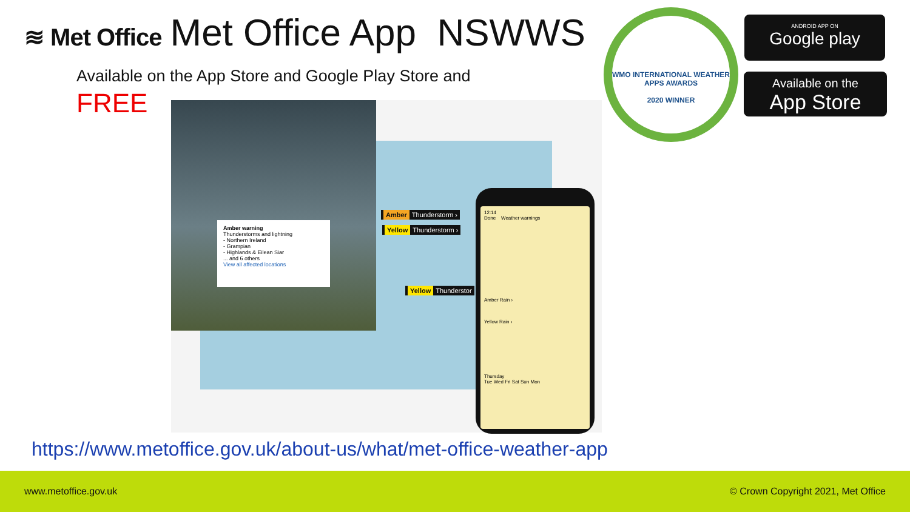≋ Met Office Met Office App NSWWS
Available on the App Store and Google Play Store and
FREE
Amber warning
Thunderstorms and lightning
- Northern Ireland
- Grampian
- Highlands & Eilean Siar
... and 6 others
View all affected locations
Amber Thunderstorm ›
Yellow Thunderstorm ›
Yellow Thunderstor
12:14
Done Weather warnings
Amber Rain ›
Yellow Rain ›
Thursday
Tue Wed Fri Sat Sun Mon
WMO INTERNATIONAL WEATHER APPS AWARDS
2020 WINNER
ANDROID APP ON
Google play
Available on the
App Store
https://www.metoffice.gov.uk/about-us/what/met-office-weather-app
www.metoffice.gov.uk © Crown Copyright 2021, Met Office